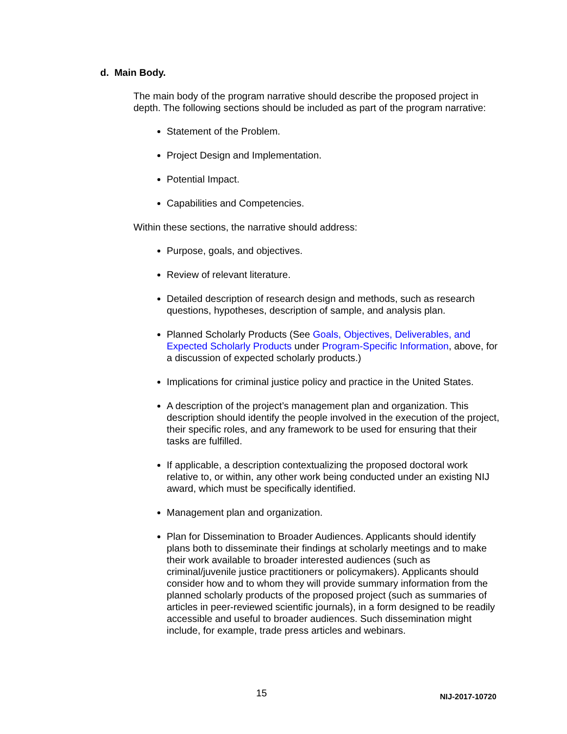d. Main Body.
The main body of the program narrative should describe the proposed project in depth. The following sections should be included as part of the program narrative:
Statement of the Problem.
Project Design and Implementation.
Potential Impact.
Capabilities and Competencies.
Within these sections, the narrative should address:
Purpose, goals, and objectives.
Review of relevant literature.
Detailed description of research design and methods, such as research questions, hypotheses, description of sample, and analysis plan.
Planned Scholarly Products (See Goals, Objectives, Deliverables, and Expected Scholarly Products under Program-Specific Information, above, for a discussion of expected scholarly products.)
Implications for criminal justice policy and practice in the United States.
A description of the project’s management plan and organization. This description should identify the people involved in the execution of the project, their specific roles, and any framework to be used for ensuring that their tasks are fulfilled.
If applicable, a description contextualizing the proposed doctoral work relative to, or within, any other work being conducted under an existing NIJ award, which must be specifically identified.
Management plan and organization.
Plan for Dissemination to Broader Audiences. Applicants should identify plans both to disseminate their findings at scholarly meetings and to make their work available to broader interested audiences (such as criminal/juvenile justice practitioners or policymakers). Applicants should consider how and to whom they will provide summary information from the planned scholarly products of the proposed project (such as summaries of articles in peer-reviewed scientific journals), in a form designed to be readily accessible and useful to broader audiences. Such dissemination might include, for example, trade press articles and webinars.
15 NIJ-2017-10720